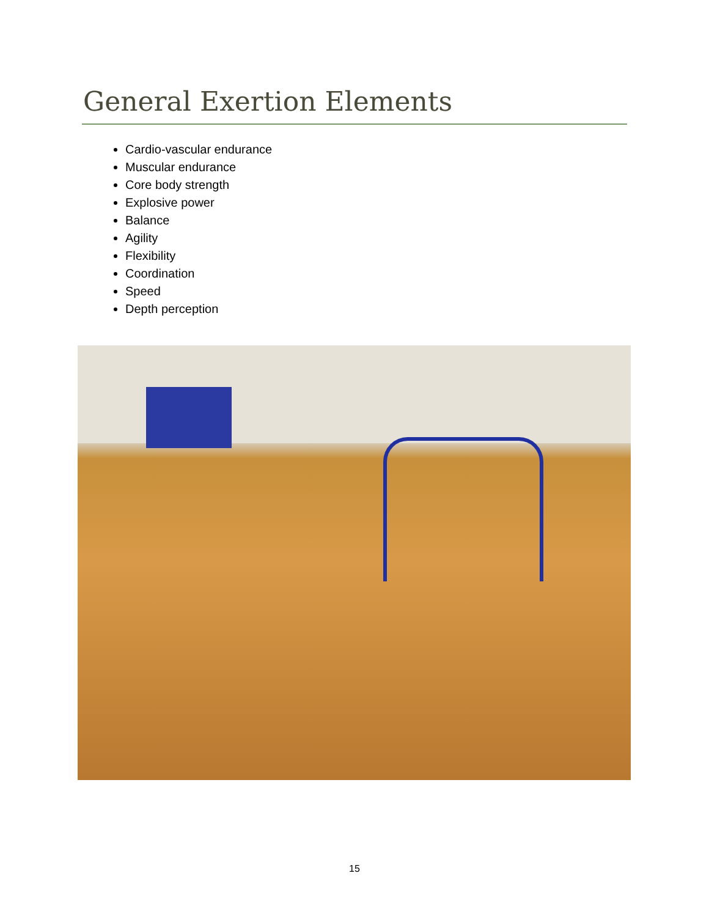General Exertion Elements
Cardio-vascular endurance
Muscular endurance
Core body strength
Explosive power
Balance
Agility
Flexibility
Coordination
Speed
Depth perception
15